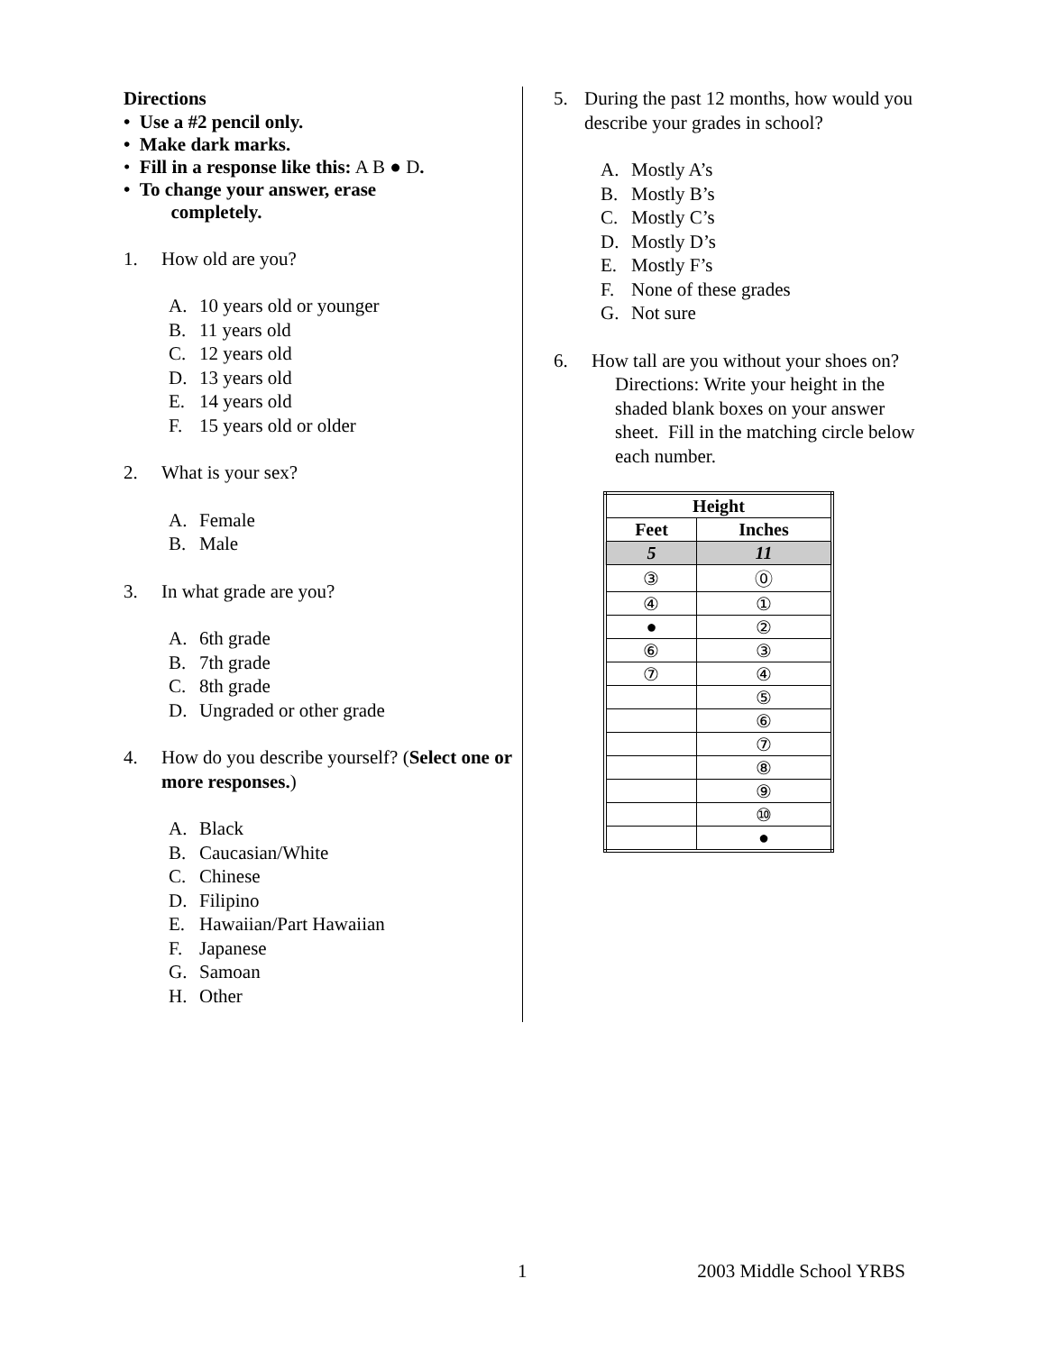Directions
• Use a #2 pencil only.
• Make dark marks.
• Fill in a response like this: A B ● D.
• To change your answer, erase
completely.
1. How old are you?
A. 10 years old or younger
B. 11 years old
C. 12 years old
D. 13 years old
E. 14 years old
F. 15 years old or older
2. What is your sex?
A. Female
B. Male
3. In what grade are you?
A. 6th grade
B. 7th grade
C. 8th grade
D. Ungraded or other grade
4. How do you describe yourself? (Select one or more responses.)
A. Black
B. Caucasian/White
C. Chinese
D. Filipino
E. Hawaiian/Part Hawaiian
F. Japanese
G. Samoan
H. Other
5. During the past 12 months, how would you describe your grades in school?
A. Mostly A’s
B. Mostly B’s
C. Mostly C’s
D. Mostly D’s
E. Mostly F’s
F. None of these grades
G. Not sure
6. How tall are you without your shoes on?
Directions: Write your height in the shaded blank boxes on your answer sheet. Fill in the matching circle below each number.
| Height | |
| --- | --- |
| Feet | Inches |
| 5 | 11 |
| ③ | ⓪ |
| ④ | ① |
| ● | ② |
| ⑥ | ③ |
| ⑦ | ④ |
| | ⑤ |
| | ⑥ |
| | ⑦ |
| | ⑧ |
| | ⑨ |
| | ⑩ |
| | ● |
1 2003 Middle School YRBS